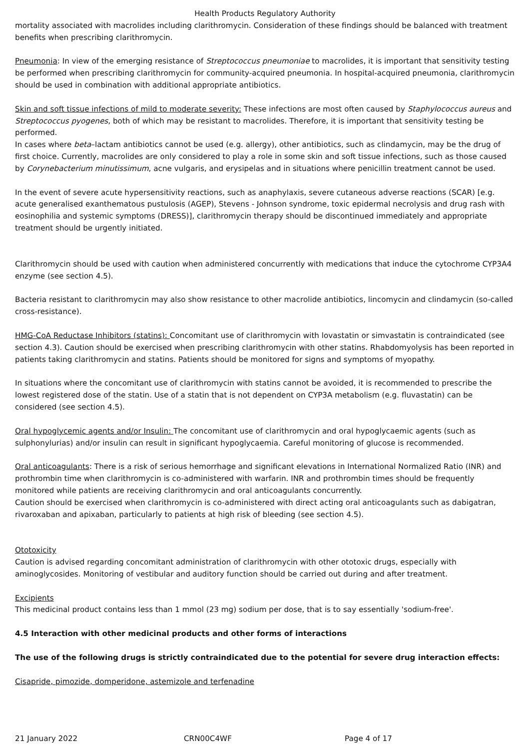Health Products Regulatory Authority
mortality associated with macrolides including clarithromycin. Consideration of these findings should be balanced with treatment benefits when prescribing clarithromycin.
Pneumonia: In view of the emerging resistance of Streptococcus pneumoniae to macrolides, it is important that sensitivity testing be performed when prescribing clarithromycin for community-acquired pneumonia. In hospital-acquired pneumonia, clarithromycin should be used in combination with additional appropriate antibiotics.
Skin and soft tissue infections of mild to moderate severity: These infections are most often caused by Staphylococcus aureus and Streptococcus pyogenes, both of which may be resistant to macrolides. Therefore, it is important that sensitivity testing be performed.
In cases where beta–lactam antibiotics cannot be used (e.g. allergy), other antibiotics, such as clindamycin, may be the drug of first choice. Currently, macrolides are only considered to play a role in some skin and soft tissue infections, such as those caused by Corynebacterium minutissimum, acne vulgaris, and erysipelas and in situations where penicillin treatment cannot be used.
In the event of severe acute hypersensitivity reactions, such as anaphylaxis, severe cutaneous adverse reactions (SCAR) [e.g. acute generalised exanthematous pustulosis (AGEP), Stevens - Johnson syndrome, toxic epidermal necrolysis and drug rash with eosinophilia and systemic symptoms (DRESS)], clarithromycin therapy should be discontinued immediately and appropriate treatment should be urgently initiated.
Clarithromycin should be used with caution when administered concurrently with medications that induce the cytochrome CYP3A4 enzyme (see section 4.5).
Bacteria resistant to clarithromycin may also show resistance to other macrolide antibiotics, lincomycin and clindamycin (so-called cross-resistance).
HMG-CoA Reductase Inhibitors (statins): Concomitant use of clarithromycin with lovastatin or simvastatin is contraindicated (see section 4.3). Caution should be exercised when prescribing clarithromycin with other statins. Rhabdomyolysis has been reported in patients taking clarithromycin and statins. Patients should be monitored for signs and symptoms of myopathy.
In situations where the concomitant use of clarithromycin with statins cannot be avoided, it is recommended to prescribe the lowest registered dose of the statin. Use of a statin that is not dependent on CYP3A metabolism (e.g. fluvastatin) can be considered (see section 4.5).
Oral hypoglycemic agents and/or Insulin: The concomitant use of clarithromycin and oral hypoglycaemic agents (such as sulphonylurias) and/or insulin can result in significant hypoglycaemia. Careful monitoring of glucose is recommended.
Oral anticoagulants: There is a risk of serious hemorrhage and significant elevations in International Normalized Ratio (INR) and prothrombin time when clarithromycin is co-administered with warfarin. INR and prothrombin times should be frequently monitored while patients are receiving clarithromycin and oral anticoagulants concurrently.
Caution should be exercised when clarithromycin is co-administered with direct acting oral anticoagulants such as dabigatran, rivaroxaban and apixaban, particularly to patients at high risk of bleeding (see section 4.5).
Ototoxicity
Caution is advised regarding concomitant administration of clarithromycin with other ototoxic drugs, especially with aminoglycosides. Monitoring of vestibular and auditory function should be carried out during and after treatment.
Excipients
This medicinal product contains less than 1 mmol (23 mg) sodium per dose, that is to say essentially 'sodium-free'.
4.5 Interaction with other medicinal products and other forms of interactions
The use of the following drugs is strictly contraindicated due to the potential for severe drug interaction effects:
Cisapride, pimozide, domperidone, astemizole and terfenadine
21 January 2022 CRN00C4WF Page 4 of 17